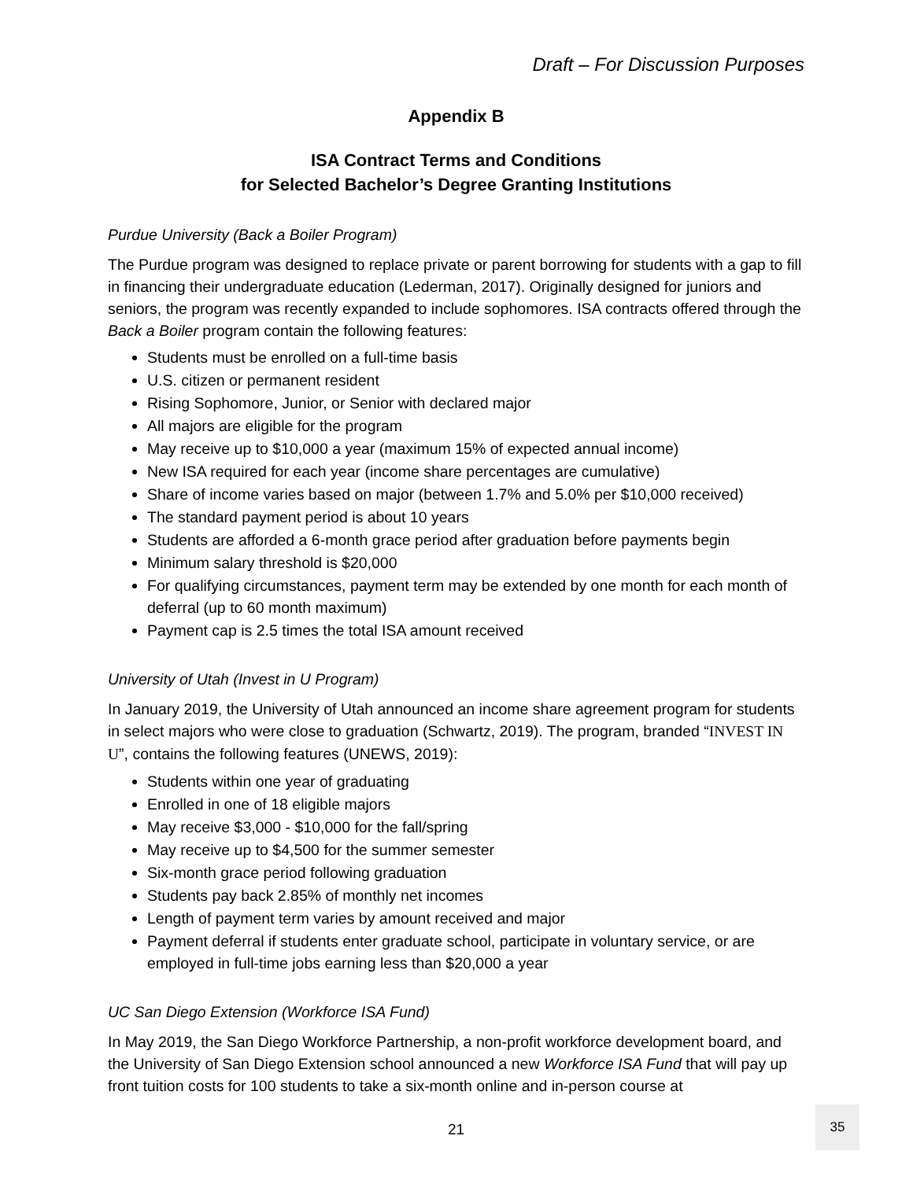Draft – For Discussion Purposes
Appendix B
ISA Contract Terms and Conditions
for Selected Bachelor’s Degree Granting Institutions
Purdue University (Back a Boiler Program)
The Purdue program was designed to replace private or parent borrowing for students with a gap to fill in financing their undergraduate education (Lederman, 2017). Originally designed for juniors and seniors, the program was recently expanded to include sophomores. ISA contracts offered through the Back a Boiler program contain the following features:
Students must be enrolled on a full-time basis
U.S. citizen or permanent resident
Rising Sophomore, Junior, or Senior with declared major
All majors are eligible for the program
May receive up to $10,000 a year (maximum 15% of expected annual income)
New ISA required for each year (income share percentages are cumulative)
Share of income varies based on major (between 1.7% and 5.0% per $10,000 received)
The standard payment period is about 10 years
Students are afforded a 6-month grace period after graduation before payments begin
Minimum salary threshold is $20,000
For qualifying circumstances, payment term may be extended by one month for each month of deferral (up to 60 month maximum)
Payment cap is 2.5 times the total ISA amount received
University of Utah (Invest in U Program)
In January 2019, the University of Utah announced an income share agreement program for students in select majors who were close to graduation (Schwartz, 2019). The program, branded “INVEST IN U”, contains the following features (UNEWS, 2019):
Students within one year of graduating
Enrolled in one of 18 eligible majors
May receive $3,000 - $10,000 for the fall/spring
May receive up to $4,500 for the summer semester
Six-month grace period following graduation
Students pay back 2.85% of monthly net incomes
Length of payment term varies by amount received and major
Payment deferral if students enter graduate school, participate in voluntary service, or are employed in full-time jobs earning less than $20,000 a year
UC San Diego Extension (Workforce ISA Fund)
In May 2019, the San Diego Workforce Partnership, a non-profit workforce development board, and the University of San Diego Extension school announced a new Workforce ISA Fund that will pay up front tuition costs for 100 students to take a six-month online and in-person course at
21
35